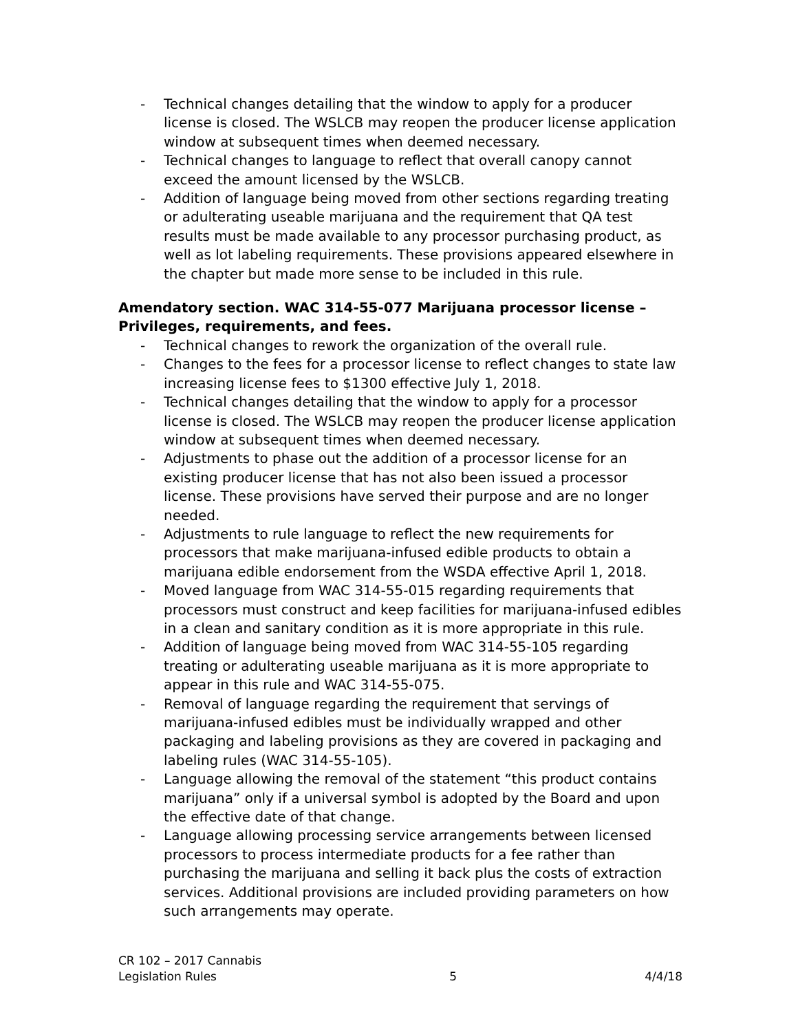- Technical changes detailing that the window to apply for a producer license is closed. The WSLCB may reopen the producer license application window at subsequent times when deemed necessary.
- Technical changes to language to reflect that overall canopy cannot exceed the amount licensed by the WSLCB.
- Addition of language being moved from other sections regarding treating or adulterating useable marijuana and the requirement that QA test results must be made available to any processor purchasing product, as well as lot labeling requirements. These provisions appeared elsewhere in the chapter but made more sense to be included in this rule.
Amendatory section. WAC 314-55-077 Marijuana processor license – Privileges, requirements, and fees.
- Technical changes to rework the organization of the overall rule.
- Changes to the fees for a processor license to reflect changes to state law increasing license fees to $1300 effective July 1, 2018.
- Technical changes detailing that the window to apply for a processor license is closed. The WSLCB may reopen the producer license application window at subsequent times when deemed necessary.
- Adjustments to phase out the addition of a processor license for an existing producer license that has not also been issued a processor license. These provisions have served their purpose and are no longer needed.
- Adjustments to rule language to reflect the new requirements for processors that make marijuana-infused edible products to obtain a marijuana edible endorsement from the WSDA effective April 1, 2018.
- Moved language from WAC 314-55-015 regarding requirements that processors must construct and keep facilities for marijuana-infused edibles in a clean and sanitary condition as it is more appropriate in this rule.
- Addition of language being moved from WAC 314-55-105 regarding treating or adulterating useable marijuana as it is more appropriate to appear in this rule and WAC 314-55-075.
- Removal of language regarding the requirement that servings of marijuana-infused edibles must be individually wrapped and other packaging and labeling provisions as they are covered in packaging and labeling rules (WAC 314-55-105).
- Language allowing the removal of the statement “this product contains marijuana” only if a universal symbol is adopted by the Board and upon the effective date of that change.
- Language allowing processing service arrangements between licensed processors to process intermediate products for a fee rather than purchasing the marijuana and selling it back plus the costs of extraction services. Additional provisions are included providing parameters on how such arrangements may operate.
CR 102 – 2017 Cannabis
Legislation Rules 5 4/4/18